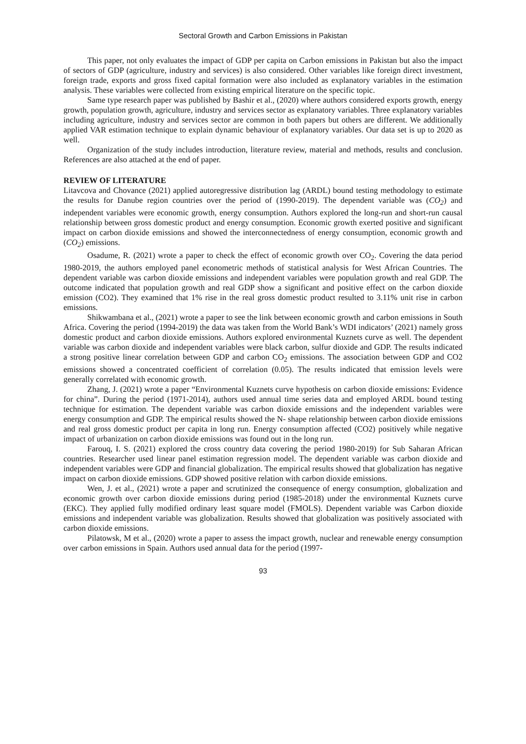Sectoral Growth and Carbon Emissions in Pakistan
This paper, not only evaluates the impact of GDP per capita on Carbon emissions in Pakistan but also the impact of sectors of GDP (agriculture, industry and services) is also considered. Other variables like foreign direct investment, foreign trade, exports and gross fixed capital formation were also included as explanatory variables in the estimation analysis. These variables were collected from existing empirical literature on the specific topic.
Same type research paper was published by Bashir et al., (2020) where authors considered exports growth, energy growth, population growth, agriculture, industry and services sector as explanatory variables. Three explanatory variables including agriculture, industry and services sector are common in both papers but others are different. We additionally applied VAR estimation technique to explain dynamic behaviour of explanatory variables. Our data set is up to 2020 as well.
Organization of the study includes introduction, literature review, material and methods, results and conclusion. References are also attached at the end of paper.
REVIEW OF LITERATURE
Litavcova and Chovance (2021) applied autoregressive distribution lag (ARDL) bound testing methodology to estimate the results for Danube region countries over the period of (1990-2019). The dependent variable was (CO<sub>2</sub>) and independent variables were economic growth, energy consumption. Authors explored the long-run and short-run causal relationship between gross domestic product and energy consumption. Economic growth exerted positive and significant impact on carbon dioxide emissions and showed the interconnectedness of energy consumption, economic growth and (CO<sub>2</sub>) emissions.
Osadume, R. (2021) wrote a paper to check the effect of economic growth over CO<sub>2</sub>. Covering the data period 1980-2019, the authors employed panel econometric methods of statistical analysis for West African Countries. The dependent variable was carbon dioxide emissions and independent variables were population growth and real GDP. The outcome indicated that population growth and real GDP show a significant and positive effect on the carbon dioxide emission (CO2). They examined that 1% rise in the real gross domestic product resulted to 3.11% unit rise in carbon emissions.
Shikwambana et al., (2021) wrote a paper to see the link between economic growth and carbon emissions in South Africa. Covering the period (1994-2019) the data was taken from the World Bank’s WDI indicators’ (2021) namely gross domestic product and carbon dioxide emissions. Authors explored environmental Kuznets curve as well. The dependent variable was carbon dioxide and independent variables were black carbon, sulfur dioxide and GDP. The results indicated a strong positive linear correlation between GDP and carbon CO<sub>2</sub> emissions. The association between GDP and CO2 emissions showed a concentrated coefficient of correlation (0.05). The results indicated that emission levels were generally correlated with economic growth.
Zhang, J. (2021) wrote a paper “Environmental Kuznets curve hypothesis on carbon dioxide emissions: Evidence for china”. During the period (1971-2014), authors used annual time series data and employed ARDL bound testing technique for estimation. The dependent variable was carbon dioxide emissions and the independent variables were energy consumption and GDP. The empirical results showed the N- shape relationship between carbon dioxide emissions and real gross domestic product per capita in long run. Energy consumption affected (CO2) positively while negative impact of urbanization on carbon dioxide emissions was found out in the long run.
Farouq, I. S. (2021) explored the cross country data covering the period 1980-2019) for Sub Saharan African countries. Researcher used linear panel estimation regression model. The dependent variable was carbon dioxide and independent variables were GDP and financial globalization. The empirical results showed that globalization has negative impact on carbon dioxide emissions. GDP showed positive relation with carbon dioxide emissions.
Wen, J. et al., (2021) wrote a paper and scrutinized the consequence of energy consumption, globalization and economic growth over carbon dioxide emissions during period (1985-2018) under the environmental Kuznets curve (EKC). They applied fully modified ordinary least square model (FMOLS). Dependent variable was Carbon dioxide emissions and independent variable was globalization. Results showed that globalization was positively associated with carbon dioxide emissions.
Pilatowsk, M et al., (2020) wrote a paper to assess the impact growth, nuclear and renewable energy consumption over carbon emissions in Spain. Authors used annual data for the period (1997-
93